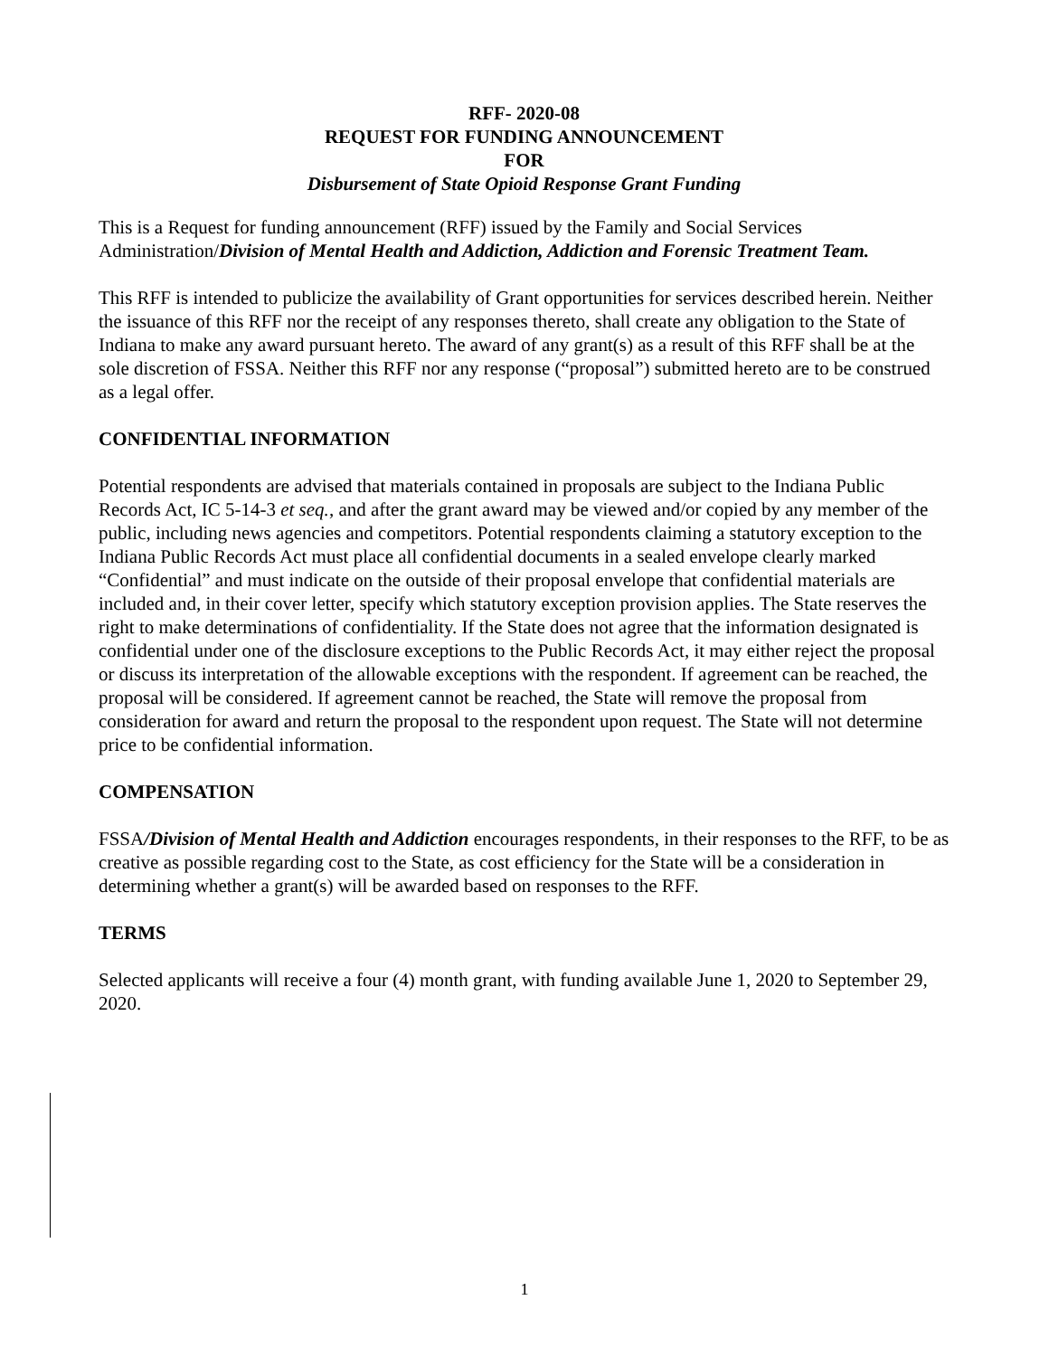RFF- 2020-08
REQUEST FOR FUNDING ANNOUNCEMENT
FOR
Disbursement of State Opioid Response Grant Funding
This is a Request for funding announcement (RFF) issued by the Family and Social Services Administration/Division of Mental Health and Addiction, Addiction and Forensic Treatment Team.
This RFF is intended to publicize the availability of Grant opportunities for services described herein. Neither the issuance of this RFF nor the receipt of any responses thereto, shall create any obligation to the State of Indiana to make any award pursuant hereto. The award of any grant(s) as a result of this RFF shall be at the sole discretion of FSSA. Neither this RFF nor any response (“proposal”) submitted hereto are to be construed as a legal offer.
CONFIDENTIAL INFORMATION
Potential respondents are advised that materials contained in proposals are subject to the Indiana Public Records Act, IC 5-14-3 et seq., and after the grant award may be viewed and/or copied by any member of the public, including news agencies and competitors. Potential respondents claiming a statutory exception to the Indiana Public Records Act must place all confidential documents in a sealed envelope clearly marked “Confidential” and must indicate on the outside of their proposal envelope that confidential materials are included and, in their cover letter, specify which statutory exception provision applies. The State reserves the right to make determinations of confidentiality. If the State does not agree that the information designated is confidential under one of the disclosure exceptions to the Public Records Act, it may either reject the proposal or discuss its interpretation of the allowable exceptions with the respondent. If agreement can be reached, the proposal will be considered. If agreement cannot be reached, the State will remove the proposal from consideration for award and return the proposal to the respondent upon request. The State will not determine price to be confidential information.
COMPENSATION
FSSA/Division of Mental Health and Addiction encourages respondents, in their responses to the RFF, to be as creative as possible regarding cost to the State, as cost efficiency for the State will be a consideration in determining whether a grant(s) will be awarded based on responses to the RFF.
TERMS
Selected applicants will receive a four (4) month grant, with funding available June 1, 2020 to September 29, 2020.
1